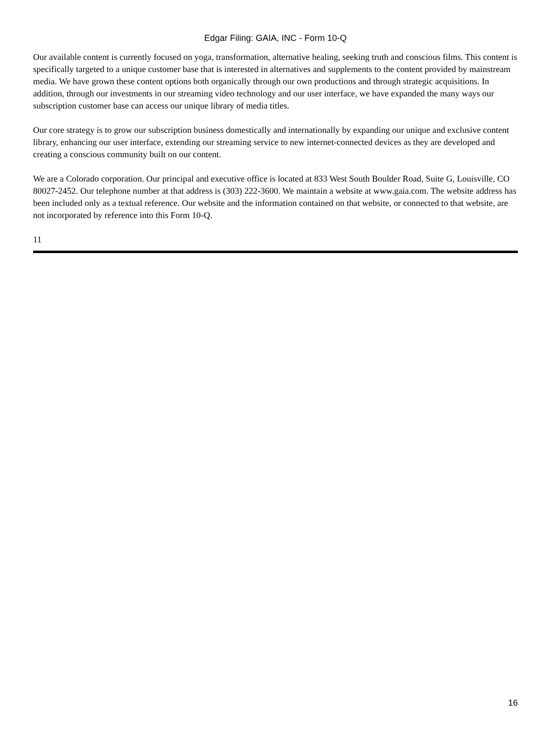Edgar Filing: GAIA, INC - Form 10-Q
Our available content is currently focused on yoga, transformation, alternative healing, seeking truth and conscious films. This content is specifically targeted to a unique customer base that is interested in alternatives and supplements to the content provided by mainstream media. We have grown these content options both organically through our own productions and through strategic acquisitions. In addition, through our investments in our streaming video technology and our user interface, we have expanded the many ways our subscription customer base can access our unique library of media titles.
Our core strategy is to grow our subscription business domestically and internationally by expanding our unique and exclusive content library, enhancing our user interface, extending our streaming service to new internet-connected devices as they are developed and creating a conscious community built on our content.
We are a Colorado corporation. Our principal and executive office is located at 833 West South Boulder Road, Suite G, Louisville, CO 80027-2452. Our telephone number at that address is (303) 222-3600. We maintain a website at www.gaia.com. The website address has been included only as a textual reference. Our website and the information contained on that website, or connected to that website, are not incorporated by reference into this Form 10-Q.
11
16